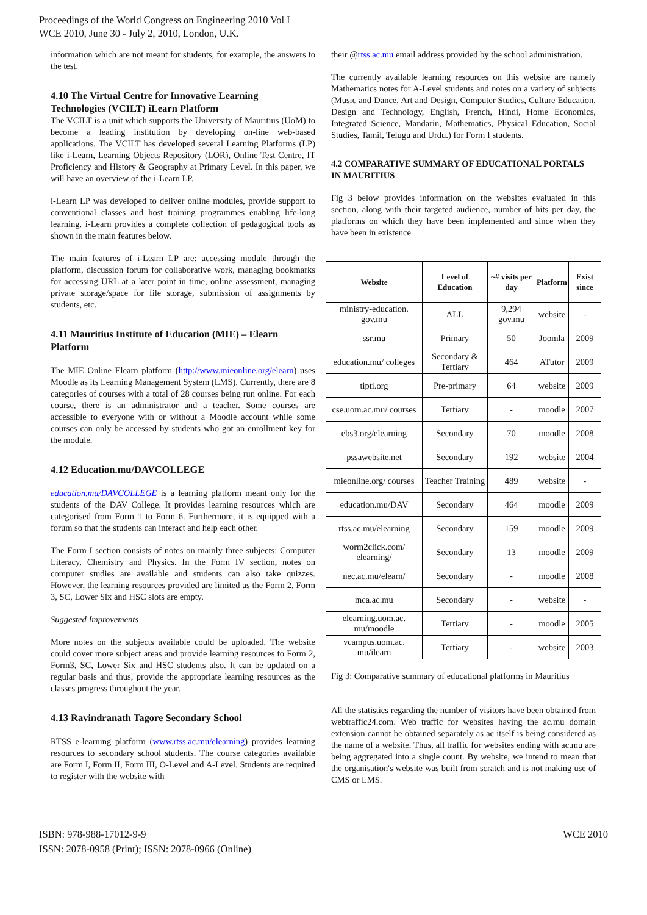Proceedings of the World Congress on Engineering 2010 Vol I
WCE 2010, June 30 - July 2, 2010, London, U.K.
information which are not meant for students, for example, the answers to the test.
4.10 The Virtual Centre for Innovative Learning Technologies (VCILT) iLearn Platform
The VCILT is a unit which supports the University of Mauritius (UoM) to become a leading institution by developing on-line web-based applications. The VCILT has developed several Learning Platforms (LP) like i-Learn, Learning Objects Repository (LOR), Online Test Centre, IT Proficiency and History & Geography at Primary Level. In this paper, we will have an overview of the i-Learn LP.
i-Learn LP was developed to deliver online modules, provide support to conventional classes and host training programmes enabling life-long learning. i-Learn provides a complete collection of pedagogical tools as shown in the main features below.
The main features of i-Learn LP are: accessing module through the platform, discussion forum for collaborative work, managing bookmarks for accessing URL at a later point in time, online assessment, managing private storage/space for file storage, submission of assignments by students, etc.
4.11 Mauritius Institute of Education (MIE) – Elearn Platform
The MIE Online Elearn platform (http://www.mieonline.org/elearn) uses Moodle as its Learning Management System (LMS). Currently, there are 8 categories of courses with a total of 28 courses being run online. For each course, there is an administrator and a teacher. Some courses are accessible to everyone with or without a Moodle account while some courses can only be accessed by students who got an enrollment key for the module.
4.12 Education.mu/DAVCOLLEGE
education.mu/DAVCOLLEGE is a learning platform meant only for the students of the DAV College. It provides learning resources which are categorised from Form 1 to Form 6. Furthermore, it is equipped with a forum so that the students can interact and help each other.
The Form I section consists of notes on mainly three subjects: Computer Literacy, Chemistry and Physics. In the Form IV section, notes on computer studies are available and students can also take quizzes. However, the learning resources provided are limited as the Form 2, Form 3, SC, Lower Six and HSC slots are empty.
Suggested Improvements
More notes on the subjects available could be uploaded. The website could cover more subject areas and provide learning resources to Form 2, Form3, SC, Lower Six and HSC students also. It can be updated on a regular basis and thus, provide the appropriate learning resources as the classes progress throughout the year.
4.13 Ravindranath Tagore Secondary School
RTSS e-learning platform (www.rtss.ac.mu/elearning) provides learning resources to secondary school students. The course categories available are Form I, Form II, Form III, O-Level and A-Level. Students are required to register with the website with
their @rtss.ac.mu email address provided by the school administration.
The currently available learning resources on this website are namely Mathematics notes for A-Level students and notes on a variety of subjects (Music and Dance, Art and Design, Computer Studies, Culture Education, Design and Technology, English, French, Hindi, Home Economics, Integrated Science, Mandarin, Mathematics, Physical Education, Social Studies, Tamil, Telugu and Urdu.) for Form I students.
4.2 COMPARATIVE SUMMARY OF EDUCATIONAL PORTALS IN MAURITIUS
Fig 3 below provides information on the websites evaluated in this section, along with their targeted audience, number of hits per day, the platforms on which they have been implemented and since when they have been in existence.
| Website | Level of Education | ~# visits per day | Platform | Exist since |
| --- | --- | --- | --- | --- |
| ministry-education. gov.mu | ALL | 9,294 gov.mu | website | - |
| ssr.mu | Primary | 50 | Joomla | 2009 |
| education.mu/ colleges | Secondary & Tertiary | 464 | ATutor | 2009 |
| tipti.org | Pre-primary | 64 | website | 2009 |
| cse.uom.ac.mu/ courses | Tertiary | - | moodle | 2007 |
| ebs3.org/elearning | Secondary | 70 | moodle | 2008 |
| pssawebsite.net | Secondary | 192 | website | 2004 |
| mieonline.org/ courses | Teacher Training | 489 | website | - |
| education.mu/DAV | Secondary | 464 | moodle | 2009 |
| rtss.ac.mu/elearning | Secondary | 159 | moodle | 2009 |
| worm2click.com/ elearning/ | Secondary | 13 | moodle | 2009 |
| nec.ac.mu/elearn/ | Secondary | - | moodle | 2008 |
| mca.ac.mu | Secondary | - | website | - |
| elearning.uom.ac. mu/moodle | Tertiary | - | moodle | 2005 |
| vcampus.uom.ac. mu/ilearn | Tertiary | - | website | 2003 |
Fig 3: Comparative summary of educational platforms in Mauritius
All the statistics regarding the number of visitors have been obtained from webtraffic24.com. Web traffic for websites having the ac.mu domain extension cannot be obtained separately as ac itself is being considered as the name of a website. Thus, all traffic for websites ending with ac.mu are being aggregated into a single count. By website, we intend to mean that the organisation's website was built from scratch and is not making use of CMS or LMS.
ISBN: 978-988-17012-9-9
ISSN: 2078-0958 (Print); ISSN: 2078-0966 (Online)
WCE 2010